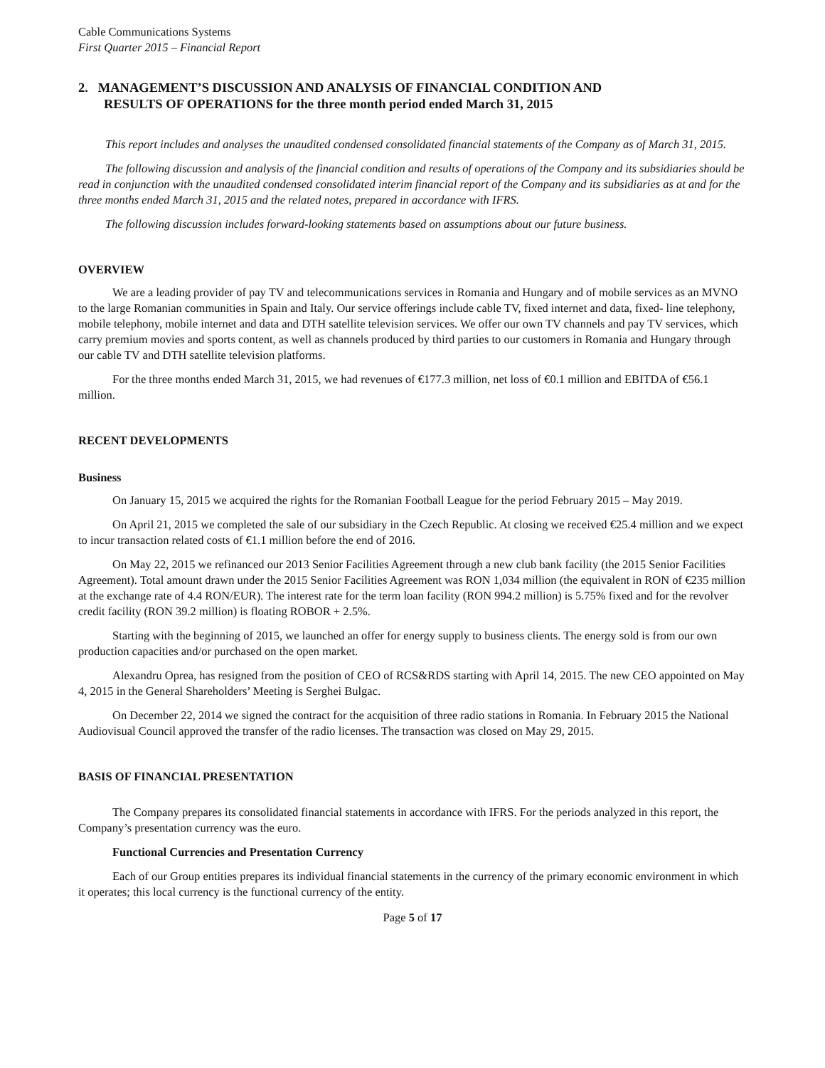Cable Communications Systems
First Quarter 2015 – Financial Report
2. MANAGEMENT’S DISCUSSION AND ANALYSIS OF FINANCIAL CONDITION AND
RESULTS OF OPERATIONS for the three month period ended March 31, 2015
This report includes and analyses the unaudited condensed consolidated financial statements of the Company as of March 31, 2015.
The following discussion and analysis of the financial condition and results of operations of the Company and its subsidiaries should be read in conjunction with the unaudited condensed consolidated interim financial report of the Company and its subsidiaries as at and for the three months ended March 31, 2015 and the related notes, prepared in accordance with IFRS.
The following discussion includes forward-looking statements based on assumptions about our future business.
OVERVIEW
We are a leading provider of pay TV and telecommunications services in Romania and Hungary and of mobile services as an MVNO to the large Romanian communities in Spain and Italy. Our service offerings include cable TV, fixed internet and data, fixed- line telephony, mobile telephony, mobile internet and data and DTH satellite television services. We offer our own TV channels and pay TV services, which carry premium movies and sports content, as well as channels produced by third parties to our customers in Romania and Hungary through our cable TV and DTH satellite television platforms.
For the three months ended March 31, 2015, we had revenues of €177.3 million, net loss of €0.1 million and EBITDA of €56.1 million.
RECENT DEVELOPMENTS
Business
On January 15, 2015 we acquired the rights for the Romanian Football League for the period February 2015 – May 2019.
On April 21, 2015 we completed the sale of our subsidiary in the Czech Republic. At closing we received €25.4 million and we expect to incur transaction related costs of €1.1 million before the end of 2016.
On May 22, 2015 we refinanced our 2013 Senior Facilities Agreement through a new club bank facility (the 2015 Senior Facilities Agreement). Total amount drawn under the 2015 Senior Facilities Agreement was RON 1,034 million (the equivalent in RON of €235 million at the exchange rate of 4.4 RON/EUR). The interest rate for the term loan facility (RON 994.2 million) is 5.75% fixed and for the revolver credit facility (RON 39.2 million) is floating ROBOR + 2.5%.
Starting with the beginning of 2015, we launched an offer for energy supply to business clients. The energy sold is from our own production capacities and/or purchased on the open market.
Alexandru Oprea, has resigned from the position of CEO of RCS&RDS starting with April 14, 2015. The new CEO appointed on May 4, 2015 in the General Shareholders’ Meeting is Serghei Bulgac.
On December 22, 2014 we signed the contract for the acquisition of three radio stations in Romania. In February 2015 the National Audiovisual Council approved the transfer of the radio licenses. The transaction was closed on May 29, 2015.
BASIS OF FINANCIAL PRESENTATION
The Company prepares its consolidated financial statements in accordance with IFRS. For the periods analyzed in this report, the Company’s presentation currency was the euro.
Functional Currencies and Presentation Currency
Each of our Group entities prepares its individual financial statements in the currency of the primary economic environment in which it operates; this local currency is the functional currency of the entity.
Page 5 of 17